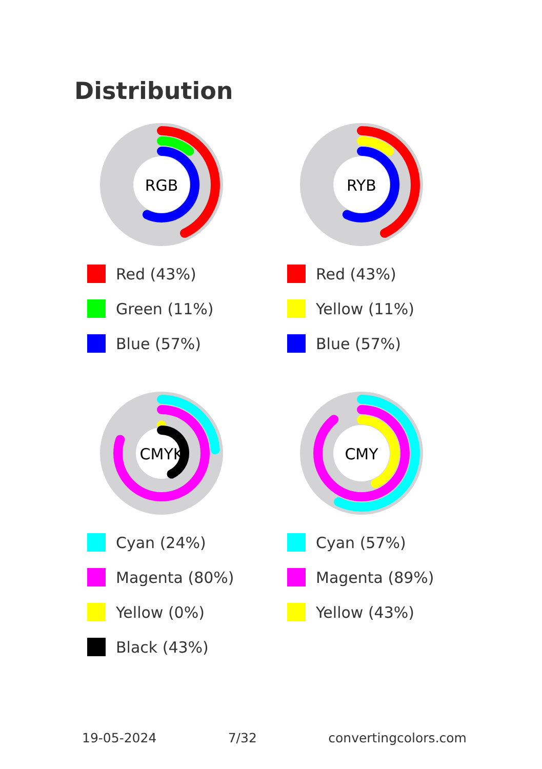Distribution
RGB
Red (43%)
Green (11%)
Blue (57%)
RYB
Red (43%)
Yellow (11%)
Blue (57%)
CMYK
Cyan (24%)
Magenta (80%)
Yellow (0%)
Black (43%)
CMY
Cyan (57%)
Magenta (89%)
Yellow (43%)
19-05-2024 7/32 convertingcolors.com